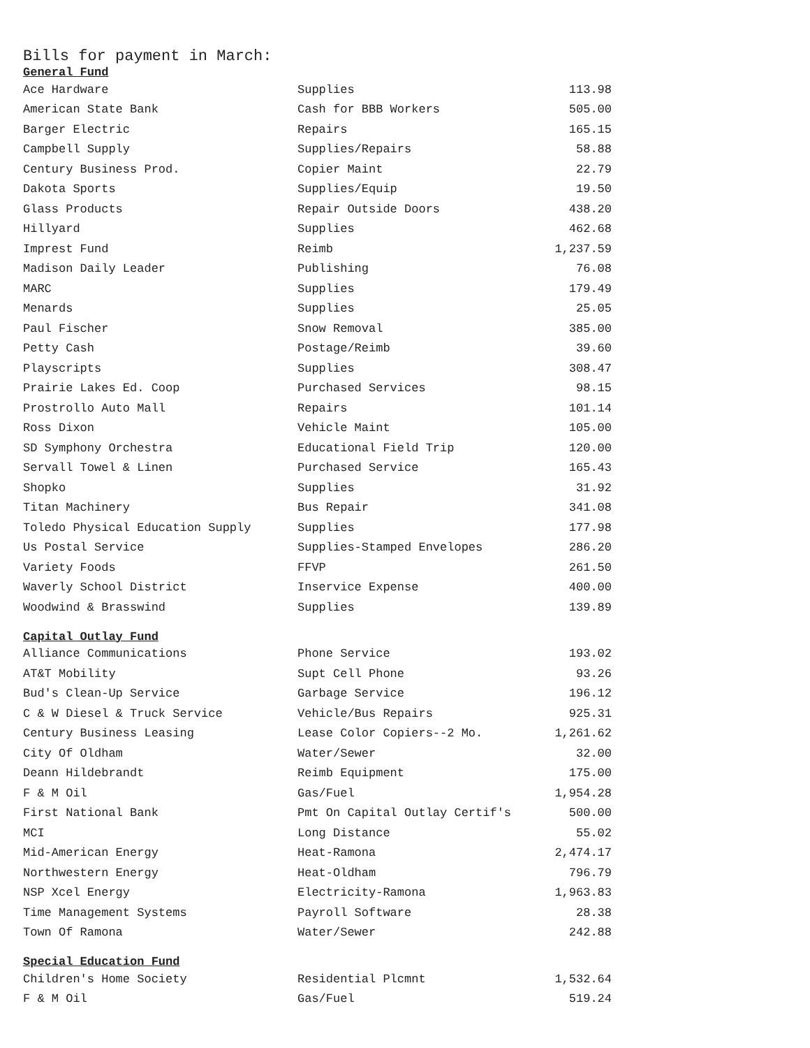Bills for payment in March:
General Fund
| Ace Hardware | Supplies | 113.98 |
| American State Bank | Cash for BBB Workers | 505.00 |
| Barger Electric | Repairs | 165.15 |
| Campbell Supply | Supplies/Repairs | 58.88 |
| Century Business Prod. | Copier Maint | 22.79 |
| Dakota Sports | Supplies/Equip | 19.50 |
| Glass Products | Repair Outside Doors | 438.20 |
| Hillyard | Supplies | 462.68 |
| Imprest Fund | Reimb | 1,237.59 |
| Madison Daily Leader | Publishing | 76.08 |
| MARC | Supplies | 179.49 |
| Menards | Supplies | 25.05 |
| Paul Fischer | Snow Removal | 385.00 |
| Petty Cash | Postage/Reimb | 39.60 |
| Playscripts | Supplies | 308.47 |
| Prairie Lakes Ed. Coop | Purchased Services | 98.15 |
| Prostrollo Auto Mall | Repairs | 101.14 |
| Ross Dixon | Vehicle Maint | 105.00 |
| SD Symphony Orchestra | Educational Field Trip | 120.00 |
| Servall Towel & Linen | Purchased Service | 165.43 |
| Shopko | Supplies | 31.92 |
| Titan Machinery | Bus Repair | 341.08 |
| Toledo Physical Education Supply | Supplies | 177.98 |
| Us Postal Service | Supplies-Stamped Envelopes | 286.20 |
| Variety Foods | FFVP | 261.50 |
| Waverly School District | Inservice Expense | 400.00 |
| Woodwind & Brasswind | Supplies | 139.89 |
Capital Outlay Fund
| Alliance Communications | Phone Service | 193.02 |
| AT&T Mobility | Supt Cell Phone | 93.26 |
| Bud's Clean-Up Service | Garbage Service | 196.12 |
| C & W Diesel & Truck Service | Vehicle/Bus Repairs | 925.31 |
| Century Business Leasing | Lease Color Copiers--2 Mo. | 1,261.62 |
| City Of Oldham | Water/Sewer | 32.00 |
| Deann Hildebrandt | Reimb Equipment | 175.00 |
| F & M Oil | Gas/Fuel | 1,954.28 |
| First National Bank | Pmt On Capital Outlay Certif's | 500.00 |
| MCI | Long Distance | 55.02 |
| Mid-American Energy | Heat-Ramona | 2,474.17 |
| Northwestern Energy | Heat-Oldham | 796.79 |
| NSP Xcel Energy | Electricity-Ramona | 1,963.83 |
| Time Management Systems | Payroll Software | 28.38 |
| Town Of Ramona | Water/Sewer | 242.88 |
Special Education Fund
| Children's Home Society | Residential Plcmnt | 1,532.64 |
| F & M Oil | Gas/Fuel | 519.24 |